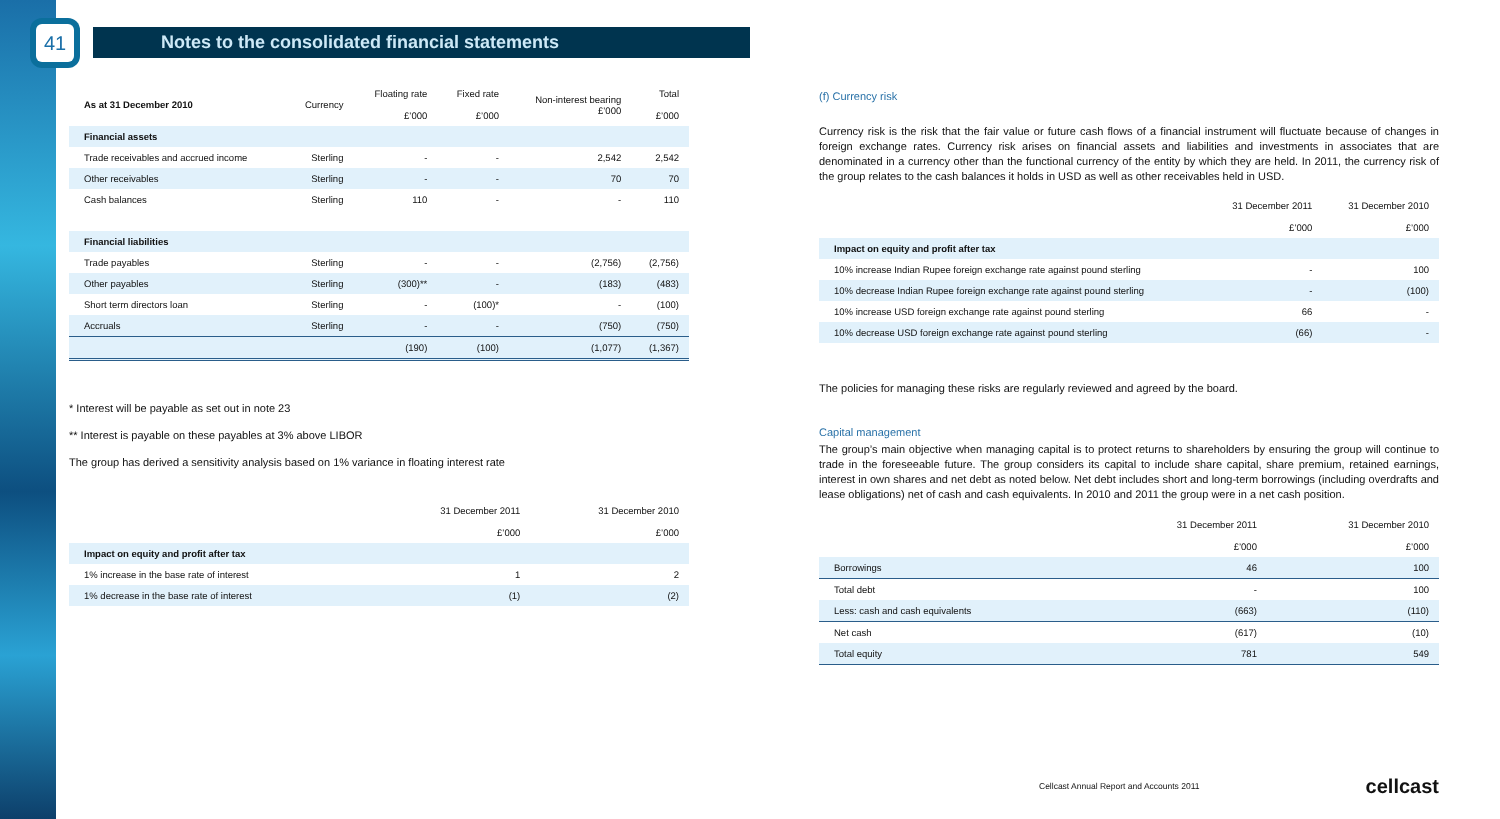41
Notes to the consolidated financial statements
| As at 31 December 2010 | Currency | Floating rate £’000 | Fixed rate £’000 | Non-interest bearing £’000 | Total £’000 |
| --- | --- | --- | --- | --- | --- |
| Financial assets | | | | | |
| Trade receivables and accrued income | Sterling | - | - | 2,542 | 2,542 |
| Other receivables | Sterling | - | - | 70 | 70 |
| Cash balances | Sterling | 110 | - | - | 110 |
| Financial liabilities | | | | | |
| Trade payables | Sterling | - | - | (2,756) | (2,756) |
| Other payables | Sterling | (300)** | - | (183) | (483) |
| Short term directors loan | Sterling | - | (100)* | - | (100) |
| Accruals | Sterling | - | - | (750) | (750) |
| | | (190) | (100) | (1,077) | (1,367) |
* Interest will be payable as set out in note 23
** Interest is payable on these payables at 3% above LIBOR
The group has derived a sensitivity analysis based on 1% variance in floating interest rate
| | 31 December 2011 £’000 | 31 December 2010 £’000 |
| --- | --- | --- |
| Impact on equity and profit after tax | | |
| 1% increase in the base rate of interest | 1 | 2 |
| 1% decrease in the base rate of interest | (1) | (2) |
(f) Currency risk
Currency risk is the risk that the fair value or future cash flows of a financial instrument will fluctuate because of changes in foreign exchange rates. Currency risk arises on financial assets and liabilities and investments in associates that are denominated in a currency other than the functional currency of the entity by which they are held. In 2011, the currency risk of the group relates to the cash balances it holds in USD as well as other receivables held in USD.
| | 31 December 2011 £’000 | 31 December 2010 £’000 |
| --- | --- | --- |
| Impact on equity and profit after tax | | |
| 10% increase Indian Rupee foreign exchange rate against pound sterling | - | 100 |
| 10% decrease Indian Rupee foreign exchange rate against pound sterling | - | (100) |
| 10% increase USD foreign exchange rate against pound sterling | 66 | - |
| 10% decrease USD foreign exchange rate against pound sterling | (66) | - |
The policies for managing these risks are regularly reviewed and agreed by the board.
Capital management
The group’s main objective when managing capital is to protect returns to shareholders by ensuring the group will continue to trade in the foreseeable future. The group considers its capital to include share capital, share premium, retained earnings, interest in own shares and net debt as noted below. Net debt includes short and long-term borrowings (including overdrafts and lease obligations) net of cash and cash equivalents. In 2010 and 2011 the group were in a net cash position.
| | 31 December 2011 £’000 | 31 December 2010 £’000 |
| --- | --- | --- |
| Borrowings | 46 | 100 |
| Total debt | - | 100 |
| Less: cash and cash equivalents | (663) | (110) |
| Net cash | (617) | (10) |
| Total equity | 781 | 549 |
Cellcast Annual Report and Accounts 2011 cellcast